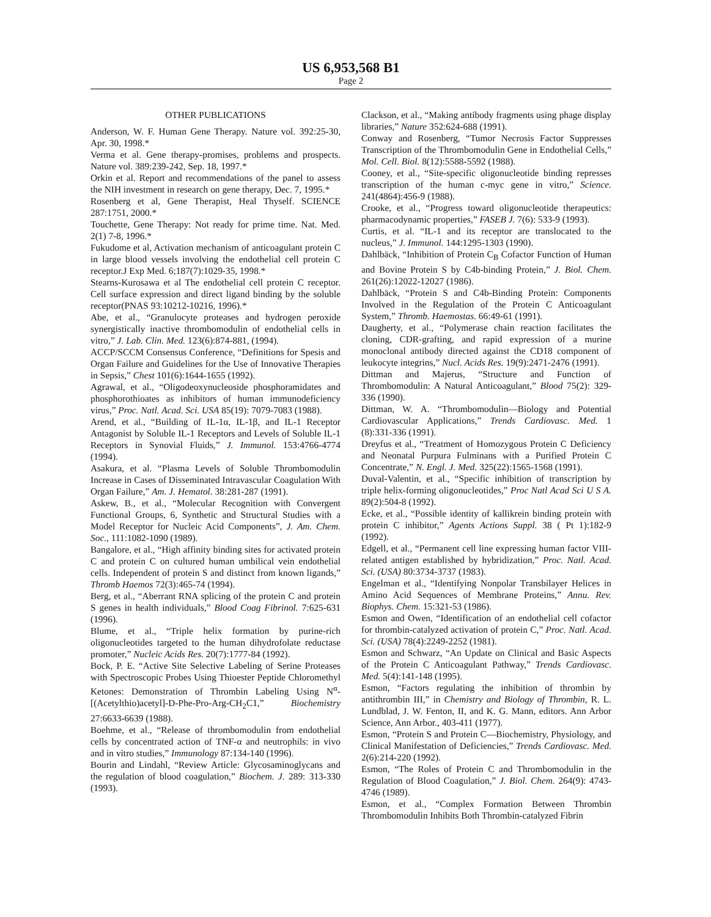US 6,953,568 B1
Page 2
OTHER PUBLICATIONS
Anderson, W. F. Human Gene Therapy. Nature vol. 392:25-30, Apr. 30, 1998.*
Verma et al. Gene therapy-promises, problems and prospects. Nature vol. 389:239-242, Sep. 18, 1997.*
Orkin et al. Report and recommendations of the panel to assess the NIH investment in research on gene therapy, Dec. 7, 1995.*
Rosenberg et al, Gene Therapist, Heal Thyself. SCIENCE 287:1751, 2000.*
Touchette, Gene Therapy: Not ready for prime time. Nat. Med. 2(1) 7-8, 1996.*
Fukudome et al, Activation mechanism of anticoagulant protein C in large blood vessels involving the endothelial cell protein C receptor.J Exp Med. 6;187(7):1029-35, 1998.*
Stearns-Kurosawa et al The endothelial cell protein C receptor. Cell surface expression and direct ligand binding by the soluble receptor(PNAS 93:10212-10216, 1996).*
Abe, et al., “Granulocyte proteases and hydrogen peroxide synergistically inactive thrombomodulin of endothelial cells in vitro,” J. Lab. Clin. Med. 123(6):874-881, (1994).
ACCP/SCCM Consensus Conference, “Definitions for Spesis and Organ Failure and Guidelines for the Use of Innovative Therapies in Sepsis,” Chest 101(6):1644-1655 (1992).
Agrawal, et al., “Oligodeoxynucleoside phosphoramidates and phosphorothioates as inhibitors of human immunodeficiency virus,” Proc. Natl. Acad. Sci. USA 85(19): 7079-7083 (1988).
Arend, et al., “Building of IL-1α, IL-1β, and IL-1 Receptor Antagonist by Soluble IL-1 Receptors and Levels of Soluble IL-1 Receptors in Synovial Fluids,” J. Immunol. 153:4766-4774 (1994).
Asakura, et al. “Plasma Levels of Soluble Thrombomodulin Increase in Cases of Disseminated Intravascular Coagulation With Organ Failure,” Am. J. Hematol. 38:281-287 (1991).
Askew, B., et al., “Molecular Recognition with Convergent Functional Groups, 6, Synthetic and Structural Studies with a Model Receptor for Nucleic Acid Components”, J. Am. Chem. Soc., 111:1082-1090 (1989).
Bangalore, et al., “High affinity binding sites for activated protein C and protein C on cultured human umbilical vein endothelial cells. Independent of protein S and distinct from known ligands,” Thromb Haemos 72(3):465-74 (1994).
Berg, et al., “Aberrant RNA splicing of the protein C and protein S genes in health individuals,” Blood Coag Fibrinol. 7:625-631 (1996).
Blume, et al., “Triple helix formation by purine-rich oligonucleotides targeted to the human dihydrofolate reductase promoter,” Nucleic Acids Res. 20(7):1777-84 (1992).
Bock, P. E. “Active Site Selective Labeling of Serine Proteases with Spectroscopic Probes Using Thioester Peptide Chloromethyl Ketones: Demonstration of Thrombin Labeling Using N<sup>α</sup>-[(Acetylthio)acetyl]-D-Phe-Pro-Arg-CH<sub>2</sub>C1,” Biochemistry 27:6633-6639 (1988).
Boehme, et al., “Release of thrombomodulin from endothelial cells by concentrated action of TNF-α and neutrophils: in vivo and in vitro studies,” Immunology 87:134-140 (1996).
Bourin and Lindahl, “Review Article: Glycosaminoglycans and the regulation of blood coagulation,” Biochem. J. 289: 313-330 (1993).
Clackson, et al., “Making antibody fragments using phage display libraries,” Nature 352:624-688 (1991).
Conway and Rosenberg, “Tumor Necrosis Factor Suppresses Transcription of the Thrombomodulin Gene in Endothelial Cells,” Mol. Cell. Biol. 8(12):5588-5592 (1988).
Cooney, et al., “Site-specific oligonucleotide binding represses transcription of the human c-myc gene in vitro,” Science. 241(4864):456-9 (1988).
Crooke, et al., “Progress toward oligonucleotide therapeutics: pharmacodynamic properties,” FASEB J. 7(6): 533-9 (1993).
Curtis, et al. “IL-1 and its receptor are translocated to the nucleus,” J. Immunol. 144:1295-1303 (1990).
Dahlbäck, “Inhibition of Protein C<sub>B</sub> Cofactor Function of Human and Bovine Protein S by C4b-binding Protein,” J. Biol. Chem. 261(26):12022-12027 (1986).
Dahlbäck, “Protein S and C4b-Binding Protein: Components Involved in the Regulation of the Protein C Anticoagulant System,” Thromb. Haemostas. 66:49-61 (1991).
Daugherty, et al., “Polymerase chain reaction facilitates the cloning, CDR-grafting, and rapid expression of a murine monoclonal antibody directed against the CD18 component of leukocyte integrins,” Nucl. Acids Res. 19(9):2471-2476 (1991).
Dittman and Majerus, “Structure and Function of Thrombomodulin: A Natural Anticoagulant,” Blood 75(2): 329-336 (1990).
Dittman, W. A. “Thrombomodulin—Biology and Potential Cardiovascular Applications,” Trends Cardiovasc. Med. 1 (8):331-336 (1991).
Dreyfus et al., “Treatment of Homozygous Protein C Deficiency and Neonatal Purpura Fulminans with a Purified Protein C Concentrate,” N. Engl. J. Med. 325(22):1565-1568 (1991).
Duval-Valentin, et al., “Specific inhibition of transcription by triple helix-forming oligonucleotides,” Proc Natl Acad Sci U S A. 89(2):504-8 (1992).
Ecke, et al., “Possible identity of kallikrein binding protein with protein C inhibitor,” Agents Actions Suppl. 38 ( Pt 1):182-9 (1992).
Edgell, et al., “Permanent cell line expressing human factor VIII-related antigen established by hybridization,” Proc. Natl. Acad. Sci. (USA) 80:3734-3737 (1983).
Engelman et al., “Identifying Nonpolar Transbilayer Helices in Amino Acid Sequences of Membrane Proteins,” Annu. Rev. Biophys. Chem. 15:321-53 (1986).
Esmon and Owen, “Identification of an endothelial cell cofactor for thrombin-catalyzed activation of protein C,” Proc. Natl. Acad. Sci. (USA) 78(4):2249-2252 (1981).
Esmon and Schwarz, “An Update on Clinical and Basic Aspects of the Protein C Anticoagulant Pathway,” Trends Cardiovasc. Med. 5(4):141-148 (1995).
Esmon, “Factors regulating the inhibition of thrombin by antithrombin III,” in Chemistry and Biology of Thrombin, R. L. Lundblad, J. W. Fenton, II, and K. G. Mann, editors. Ann Arbor Science, Ann Arbor., 403-411 (1977).
Esmon, “Protein S and Protein C—Biochemistry, Physiology, and Clinical Manifestation of Deficiencies,” Trends Cardiovasc. Med. 2(6):214-220 (1992).
Esmon, “The Roles of Protein C and Thrombomodulin in the Regulation of Blood Coagulation,” J. Biol. Chem. 264(9): 4743-4746 (1989).
Esmon, et al., “Complex Formation Between Thrombin Thrombomodulin Inhibits Both Thrombin-catalyzed Fibrin